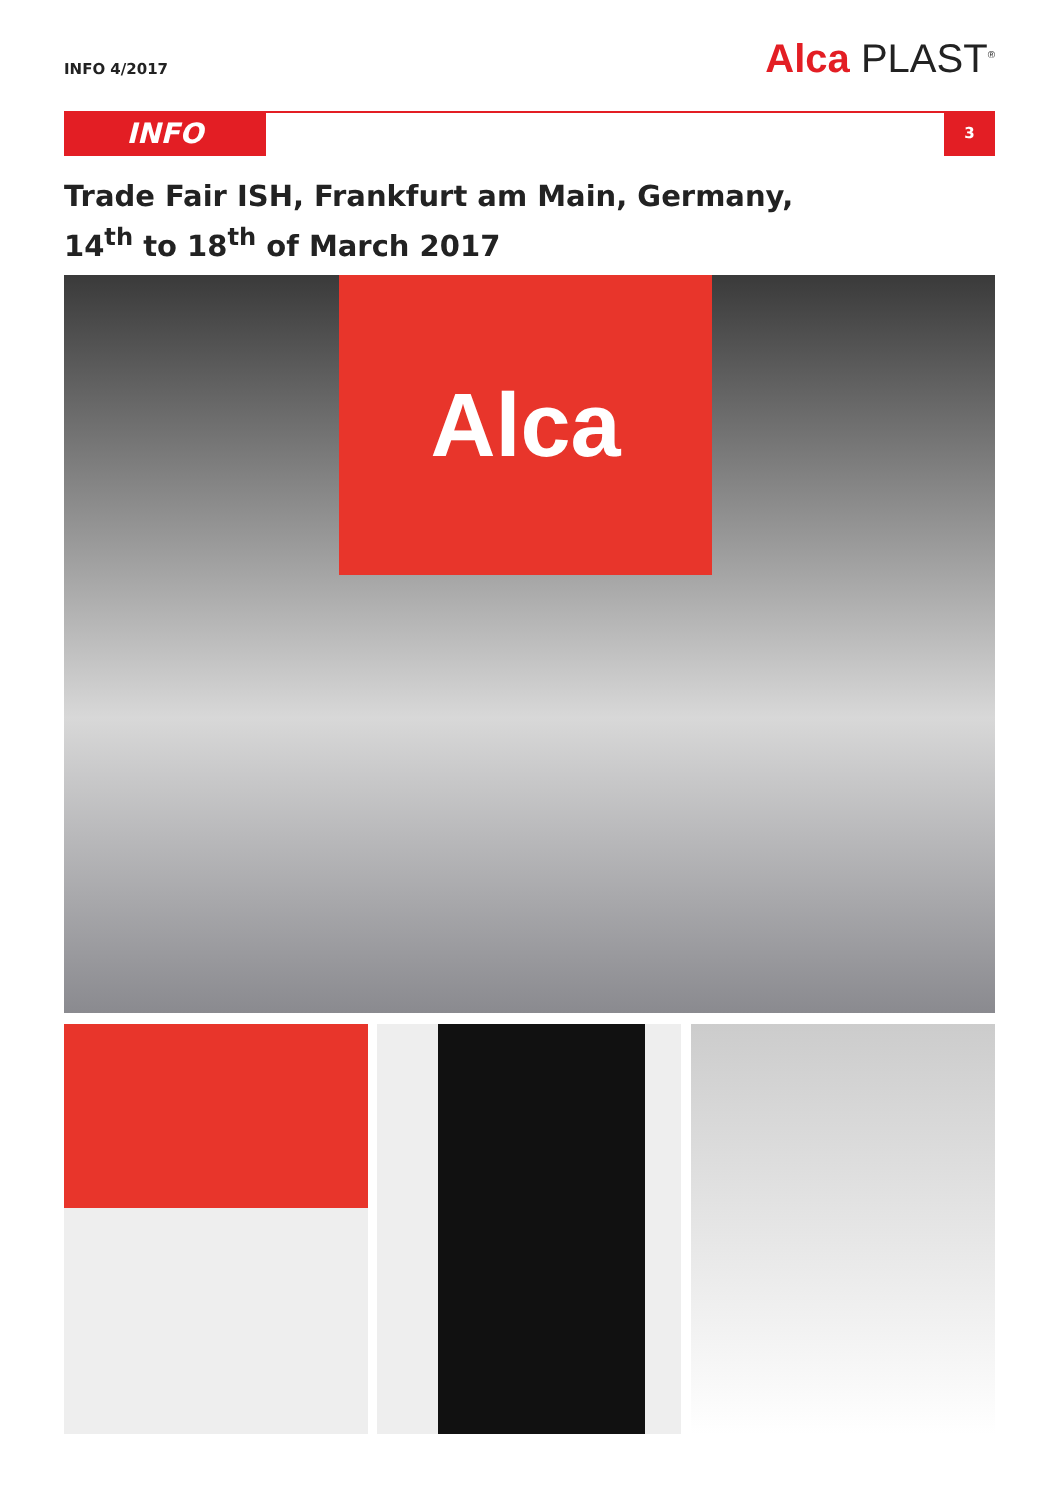INFO 4/2017 Alca PLAST<sup>®</sup>
INFO 3
Trade Fair ISH, Frankfurt am Main, Germany,
14<sup>th</sup> to 18<sup>th</sup> of March 2017
Alca